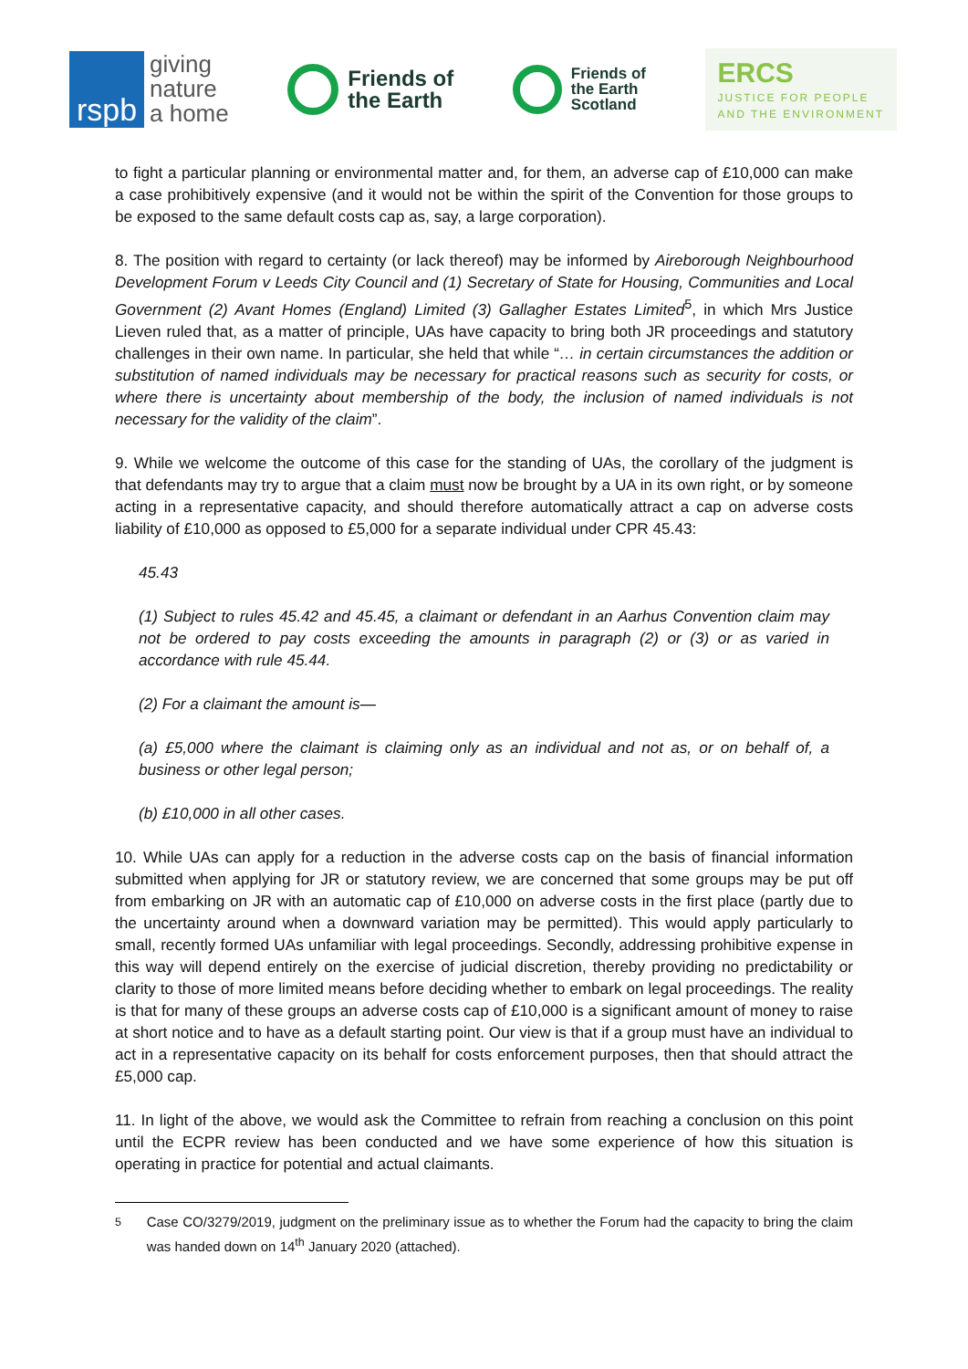rspb
giving
nature
a home
Friends of
the Earth
Friends of
the Earth
Scotland
ERCS
JUSTICE FOR PEOPLE
AND THE ENVIRONMENT
to fight a particular planning or environmental matter and, for them, an adverse cap of £10,000 can make a case prohibitively expensive (and it would not be within the spirit of the Convention for those groups to be exposed to the same default costs cap as, say, a large corporation).
8. The position with regard to certainty (or lack thereof) may be informed by Aireborough Neighbourhood Development Forum v Leeds City Council and (1) Secretary of State for Housing, Communities and Local Government (2) Avant Homes (England) Limited (3) Gallagher Estates Limited<sup>5</sup>, in which Mrs Justice Lieven ruled that, as a matter of principle, UAs have capacity to bring both JR proceedings and statutory challenges in their own name. In particular, she held that while “… in certain circumstances the addition or substitution of named individuals may be necessary for practical reasons such as security for costs, or where there is uncertainty about membership of the body, the inclusion of named individuals is not necessary for the validity of the claim”.
9. While we welcome the outcome of this case for the standing of UAs, the corollary of the judgment is that defendants may try to argue that a claim must now be brought by a UA in its own right, or by someone acting in a representative capacity, and should therefore automatically attract a cap on adverse costs liability of £10,000 as opposed to £5,000 for a separate individual under CPR 45.43:
45.43
(1) Subject to rules 45.42 and 45.45, a claimant or defendant in an Aarhus Convention claim may not be ordered to pay costs exceeding the amounts in paragraph (2) or (3) or as varied in accordance with rule 45.44.
(2) For a claimant the amount is—
(a) £5,000 where the claimant is claiming only as an individual and not as, or on behalf of, a business or other legal person;
(b) £10,000 in all other cases.
10. While UAs can apply for a reduction in the adverse costs cap on the basis of financial information submitted when applying for JR or statutory review, we are concerned that some groups may be put off from embarking on JR with an automatic cap of £10,000 on adverse costs in the first place (partly due to the uncertainty around when a downward variation may be permitted). This would apply particularly to small, recently formed UAs unfamiliar with legal proceedings. Secondly, addressing prohibitive expense in this way will depend entirely on the exercise of judicial discretion, thereby providing no predictability or clarity to those of more limited means before deciding whether to embark on legal proceedings. The reality is that for many of these groups an adverse costs cap of £10,000 is a significant amount of money to raise at short notice and to have as a default starting point. Our view is that if a group must have an individual to act in a representative capacity on its behalf for costs enforcement purposes, then that should attract the £5,000 cap.
11. In light of the above, we would ask the Committee to refrain from reaching a conclusion on this point until the ECPR review has been conducted and we have some experience of how this situation is operating in practice for potential and actual claimants.
<sup>5</sup> Case CO/3279/2019, judgment on the preliminary issue as to whether the Forum had the capacity to bring the claim was handed down on 14<sup>th</sup> January 2020 (attached).